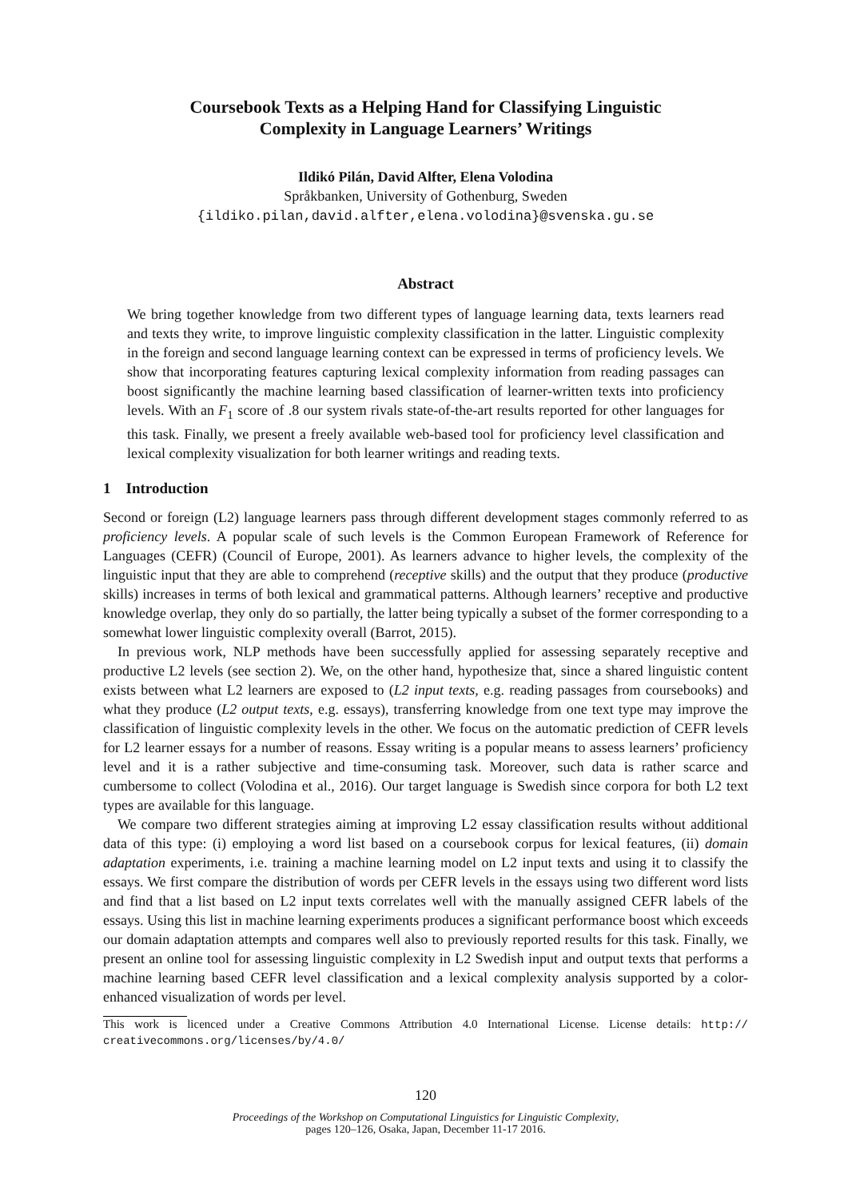Coursebook Texts as a Helping Hand for Classifying Linguistic
Complexity in Language Learners’ Writings
Ildikó Pilán, David Alfter, Elena Volodina
Språkbanken, University of Gothenburg, Sweden
{ildiko.pilan,david.alfter,elena.volodina}@svenska.gu.se
Abstract
We bring together knowledge from two different types of language learning data, texts learners read and texts they write, to improve linguistic complexity classification in the latter. Linguistic complexity in the foreign and second language learning context can be expressed in terms of proficiency levels. We show that incorporating features capturing lexical complexity information from reading passages can boost significantly the machine learning based classification of learner-written texts into proficiency levels. With an F<sub>1</sub> score of .8 our system rivals state-of-the-art results reported for other languages for this task. Finally, we present a freely available web-based tool for proficiency level classification and lexical complexity visualization for both learner writings and reading texts.
1 Introduction
Second or foreign (L2) language learners pass through different development stages commonly referred to as proficiency levels. A popular scale of such levels is the Common European Framework of Reference for Languages (CEFR) (Council of Europe, 2001). As learners advance to higher levels, the complexity of the linguistic input that they are able to comprehend (receptive skills) and the output that they produce (productive skills) increases in terms of both lexical and grammatical patterns. Although learners’ receptive and productive knowledge overlap, they only do so partially, the latter being typically a subset of the former corresponding to a somewhat lower linguistic complexity overall (Barrot, 2015).
In previous work, NLP methods have been successfully applied for assessing separately receptive and productive L2 levels (see section 2). We, on the other hand, hypothesize that, since a shared linguistic content exists between what L2 learners are exposed to (L2 input texts, e.g. reading passages from coursebooks) and what they produce (L2 output texts, e.g. essays), transferring knowledge from one text type may improve the classification of linguistic complexity levels in the other. We focus on the automatic prediction of CEFR levels for L2 learner essays for a number of reasons. Essay writing is a popular means to assess learners’ proficiency level and it is a rather subjective and time-consuming task. Moreover, such data is rather scarce and cumbersome to collect (Volodina et al., 2016). Our target language is Swedish since corpora for both L2 text types are available for this language.
We compare two different strategies aiming at improving L2 essay classification results without additional data of this type: (i) employing a word list based on a coursebook corpus for lexical features, (ii) domain adaptation experiments, i.e. training a machine learning model on L2 input texts and using it to classify the essays. We first compare the distribution of words per CEFR levels in the essays using two different word lists and find that a list based on L2 input texts correlates well with the manually assigned CEFR labels of the essays. Using this list in machine learning experiments produces a significant performance boost which exceeds our domain adaptation attempts and compares well also to previously reported results for this task. Finally, we present an online tool for assessing linguistic complexity in L2 Swedish input and output texts that performs a machine learning based CEFR level classification and a lexical complexity analysis supported by a color-enhanced visualization of words per level.
This work is licenced under a Creative Commons Attribution 4.0 International License. License details: http:// creativecommons.org/licenses/by/4.0/
120
Proceedings of the Workshop on Computational Linguistics for Linguistic Complexity,
pages 120–126, Osaka, Japan, December 11-17 2016.